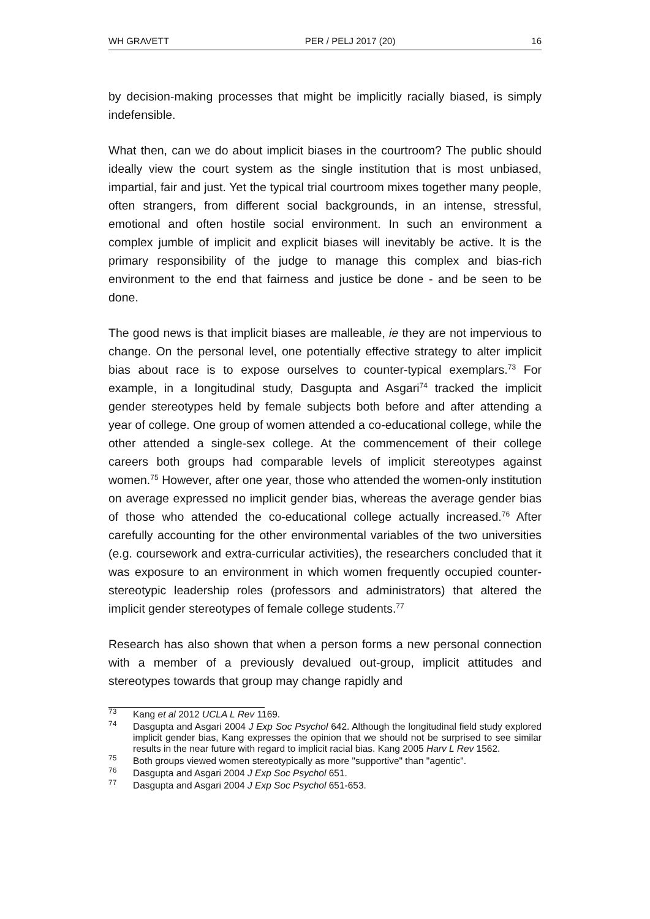WH GRAVETT PER / PELJ 2017 (20) 16
by decision-making processes that might be implicitly racially biased, is simply indefensible.
What then, can we do about implicit biases in the courtroom? The public should ideally view the court system as the single institution that is most unbiased, impartial, fair and just. Yet the typical trial courtroom mixes together many people, often strangers, from different social backgrounds, in an intense, stressful, emotional and often hostile social environment. In such an environment a complex jumble of implicit and explicit biases will inevitably be active. It is the primary responsibility of the judge to manage this complex and bias-rich environment to the end that fairness and justice be done - and be seen to be done.
The good news is that implicit biases are malleable, ie they are not impervious to change. On the personal level, one potentially effective strategy to alter implicit bias about race is to expose ourselves to counter-typical exemplars.<sup>73</sup> For example, in a longitudinal study, Dasgupta and Asgari<sup>74</sup> tracked the implicit gender stereotypes held by female subjects both before and after attending a year of college. One group of women attended a co-educational college, while the other attended a single-sex college. At the commencement of their college careers both groups had comparable levels of implicit stereotypes against women.<sup>75</sup> However, after one year, those who attended the women-only institution on average expressed no implicit gender bias, whereas the average gender bias of those who attended the co-educational college actually increased.<sup>76</sup> After carefully accounting for the other environmental variables of the two universities (e.g. coursework and extra-curricular activities), the researchers concluded that it was exposure to an environment in which women frequently occupied counter-stereotypic leadership roles (professors and administrators) that altered the implicit gender stereotypes of female college students.<sup>77</sup>
Research has also shown that when a person forms a new personal connection with a member of a previously devalued out-group, implicit attitudes and stereotypes towards that group may change rapidly and
<sup>73</sup> Kang et al 2012 UCLA L Rev 1169.
<sup>74</sup> Dasgupta and Asgari 2004 J Exp Soc Psychol 642. Although the longitudinal field study explored implicit gender bias, Kang expresses the opinion that we should not be surprised to see similar results in the near future with regard to implicit racial bias. Kang 2005 Harv L Rev 1562.
<sup>75</sup> Both groups viewed women stereotypically as more "supportive" than "agentic".
<sup>76</sup> Dasgupta and Asgari 2004 J Exp Soc Psychol 651.
<sup>77</sup> Dasgupta and Asgari 2004 J Exp Soc Psychol 651-653.